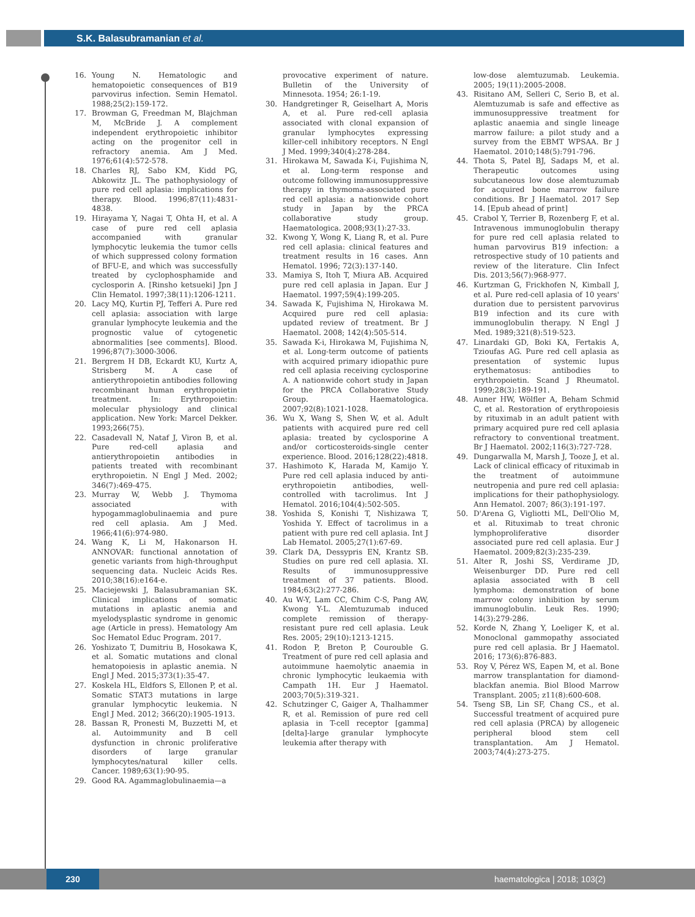S.K. Balasubramanian et al.
16. Young N. Hematologic and hematopoietic consequences of B19 parvovirus infection. Semin Hematol. 1988;25(2):159-172.
17. Browman G, Freedman M, Blajchman M, McBride J. A complement independent erythropoietic inhibitor acting on the progenitor cell in refractory anemia. Am J Med. 1976;61(4):572-578.
18. Charles RJ, Sabo KM, Kidd PG, Abkowitz JL. The pathophysiology of pure red cell aplasia: implications for therapy. Blood. 1996;87(11):4831-4838.
19. Hirayama Y, Nagai T, Ohta H, et al. A case of pure red cell aplasia accompanied with granular lymphocytic leukemia the tumor cells of which suppressed colony formation of BFU-E, and which was successfully treated by cyclophosphamide and cyclosporin A. [Rinsho ketsueki] Jpn J Clin Hematol. 1997;38(11):1206-1211.
20. Lacy MQ, Kurtin PJ, Tefferi A. Pure red cell aplasia: association with large granular lymphocyte leukemia and the prognostic value of cytogenetic abnormalities [see comments]. Blood. 1996;87(7):3000-3006.
21. Bergrem H DB, Eckardt KU, Kurtz A, Strisberg M. A case of antierythropoietin antibodies following recombinant human erythropoietin treatment. In: Erythropoietin: molecular physiology and clinical application. New York: Marcel Dekker. 1993;266(75).
22. Casadevall N, Nataf J, Viron B, et al. Pure red-cell aplasia and antierythropoietin antibodies in patients treated with recombinant erythropoietin. N Engl J Med. 2002; 346(7):469-475.
23. Murray W, Webb J. Thymoma associated with hypogammaglobulinaemia and pure red cell aplasia. Am J Med. 1966;41(6):974-980.
24. Wang K, Li M, Hakonarson H. ANNOVAR: functional annotation of genetic variants from high-throughput sequencing data. Nucleic Acids Res. 2010;38(16):e164-e.
25. Maciejewski J, Balasubramanian SK. Clinical implications of somatic mutations in aplastic anemia and myelodysplastic syndrome in genomic age (Article in press). Hematology Am Soc Hematol Educ Program. 2017.
26. Yoshizato T, Dumitriu B, Hosokawa K, et al. Somatic mutations and clonal hematopoiesis in aplastic anemia. N Engl J Med. 2015;373(1):35-47.
27. Koskela HL, Eldfors S, Ellonen P, et al. Somatic STAT3 mutations in large granular lymphocytic leukemia. N Engl J Med. 2012; 366(20):1905-1913.
28. Bassan R, Pronesti M, Buzzetti M, et al. Autoimmunity and B cell dysfunction in chronic proliferative disorders of large granular lymphocytes/natural killer cells. Cancer. 1989;63(1):90-95.
29. Good RA. Agammaglobulinaemia—a
provocative experiment of nature. Bulletin of the University of Minnesota. 1954; 26:1-19.
30. Handgretinger R, Geiselhart A, Moris A, et al. Pure red-cell aplasia associated with clonal expansion of granular lymphocytes expressing killer-cell inhibitory receptors. N Engl J Med. 1999;340(4):278-284.
31. Hirokawa M, Sawada K-i, Fujishima N, et al. Long-term response and outcome following immunosuppressive therapy in thymoma-associated pure red cell aplasia: a nationwide cohort study in Japan by the PRCA collaborative study group. Haematologica. 2008;93(1):27-33.
32. Kwong Y, Wong K, Liang R, et al. Pure red cell aplasia: clinical features and treatment results in 16 cases. Ann Hematol. 1996; 72(3):137-140.
33. Mamiya S, Itoh T, Miura AB. Acquired pure red cell aplasia in Japan. Eur J Haematol. 1997;59(4):199-205.
34. Sawada K, Fujishima N, Hirokawa M. Acquired pure red cell aplasia: updated review of treatment. Br J Haematol. 2008; 142(4):505-514.
35. Sawada K-i, Hirokawa M, Fujishima N, et al. Long-term outcome of patients with acquired primary idiopathic pure red cell aplasia receiving cyclosporine A. A nationwide cohort study in Japan for the PRCA Collaborative Study Group. Haematologica. 2007;92(8):1021-1028.
36. Wu X, Wang S, Shen W, et al. Adult patients with acquired pure red cell aplasia: treated by cyclosporine A and/or corticosteroids-single center experience. Blood. 2016;128(22):4818.
37. Hashimoto K, Harada M, Kamijo Y. Pure red cell aplasia induced by anti-erythropoietin antibodies, well-controlled with tacrolimus. Int J Hematol. 2016;104(4):502-505.
38. Yoshida S, Konishi T, Nishizawa T, Yoshida Y. Effect of tacrolimus in a patient with pure red cell aplasia. Int J Lab Hematol. 2005;27(1):67-69.
39. Clark DA, Dessypris EN, Krantz SB. Studies on pure red cell aplasia. XI. Results of immunosuppressive treatment of 37 patients. Blood. 1984;63(2):277-286.
40. Au W-Y, Lam CC, Chim C-S, Pang AW, Kwong Y-L. Alemtuzumab induced complete remission of therapy-resistant pure red cell aplasia. Leuk Res. 2005; 29(10):1213-1215.
41. Rodon P, Breton P, Courouble G. Treatment of pure red cell aplasia and autoimmune haemolytic anaemia in chronic lymphocytic leukaemia with Campath 1H. Eur J Haematol. 2003;70(5):319-321.
42. Schutzinger C, Gaiger A, Thalhammer R, et al. Remission of pure red cell aplasia in T-cell receptor [gamma][delta]-large granular lymphocyte leukemia after therapy with
low-dose alemtuzumab. Leukemia. 2005; 19(11):2005-2008.
43. Risitano AM, Selleri C, Serio B, et al. Alemtuzumab is safe and effective as immunosuppressive treatment for aplastic anaemia and single lineage marrow failure: a pilot study and a survey from the EBMT WPSAA. Br J Haematol. 2010;148(5):791-796.
44. Thota S, Patel BJ, Sadaps M, et al. Therapeutic outcomes using subcutaneous low dose alemtuzumab for acquired bone marrow failure conditions. Br J Haematol. 2017 Sep 14. [Epub ahead of print]
45. Crabol Y, Terrier B, Rozenberg F, et al. Intravenous immunoglobulin therapy for pure red cell aplasia related to human parvovirus B19 infection: a retrospective study of 10 patients and review of the literature. Clin Infect Dis. 2013;56(7):968-977.
46. Kurtzman G, Frickhofen N, Kimball J, et al. Pure red-cell aplasia of 10 years' duration due to persistent parvovirus B19 infection and its cure with immunoglobulin therapy. N Engl J Med. 1989;321(8):519-523.
47. Linardaki GD, Boki KA, Fertakis A, Tzioufas AG. Pure red cell aplasia as presentation of systemic lupus erythematosus: antibodies to erythropoietin. Scand J Rheumatol. 1999;28(3):189-191.
48. Auner HW, Wölfler A, Beham Schmid C, et al. Restoration of erythropoiesis by rituximab in an adult patient with primary acquired pure red cell aplasia refractory to conventional treatment. Br J Haematol. 2002;116(3):727-728.
49. Dungarwalla M, Marsh J, Tooze J, et al. Lack of clinical efficacy of rituximab in the treatment of autoimmune neutropenia and pure red cell aplasia: implications for their pathophysiology. Ann Hematol. 2007; 86(3):191-197.
50. D'Arena G, Vigliotti ML, Dell'Olio M, et al. Rituximab to treat chronic lymphoproliferative disorder associated pure red cell aplasia. Eur J Haematol. 2009;82(3):235-239.
51. Alter R, Joshi SS, Verdirame JD, Weisenburger DD. Pure red cell aplasia associated with B cell lymphoma: demonstration of bone marrow colony inhibition by serum immunoglobulin. Leuk Res. 1990; 14(3):279-286.
52. Korde N, Zhang Y, Loeliger K, et al. Monoclonal gammopathy associated pure red cell aplasia. Br J Haematol. 2016; 173(6):876-883.
53. Roy V, Pérez WS, Eapen M, et al. Bone marrow transplantation for diamond-blackfan anemia. Biol Blood Marrow Transplant. 2005; z11(8):600-608.
54. Tseng SB, Lin SF, Chang CS., et al. Successful treatment of acquired pure red cell aplasia (PRCA) by allogeneic peripheral blood stem cell transplantation. Am J Hematol. 2003;74(4):273-275.
230
haematologica | 2018; 103(2)